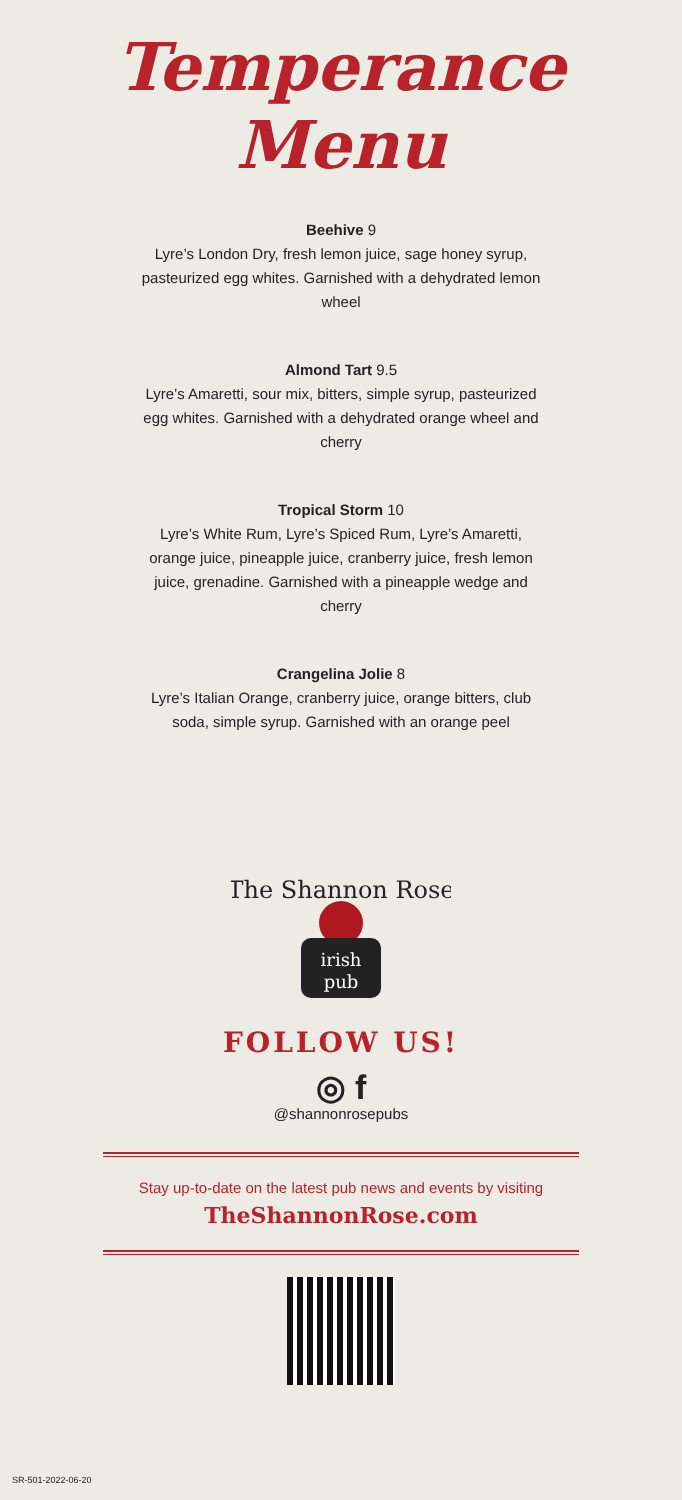Temperance
Menu
Beehive 9
Lyre’s London Dry, fresh lemon juice, sage honey syrup, pasteurized egg whites. Garnished with a dehydrated lemon wheel
Almond Tart 9.5
Lyre’s Amaretti, sour mix, bitters, simple syrup, pasteurized egg whites. Garnished with a dehydrated orange wheel and cherry
Tropical Storm 10
Lyre’s White Rum, Lyre’s Spiced Rum, Lyre’s Amaretti, orange juice, pineapple juice, cranberry juice, fresh lemon juice, grenadine. Garnished with a pineapple wedge and cherry
Crangelina Jolie 8
Lyre’s Italian Orange, cranberry juice, orange bitters, club soda, simple syrup. Garnished with an orange peel
The Shannon Rose
irish
pub
FOLLOW US!
◎ f
@shannonrosepubs
Stay up-to-date on the latest pub news and events by visiting
TheShannonRose.com
SR-501-2022-06-20